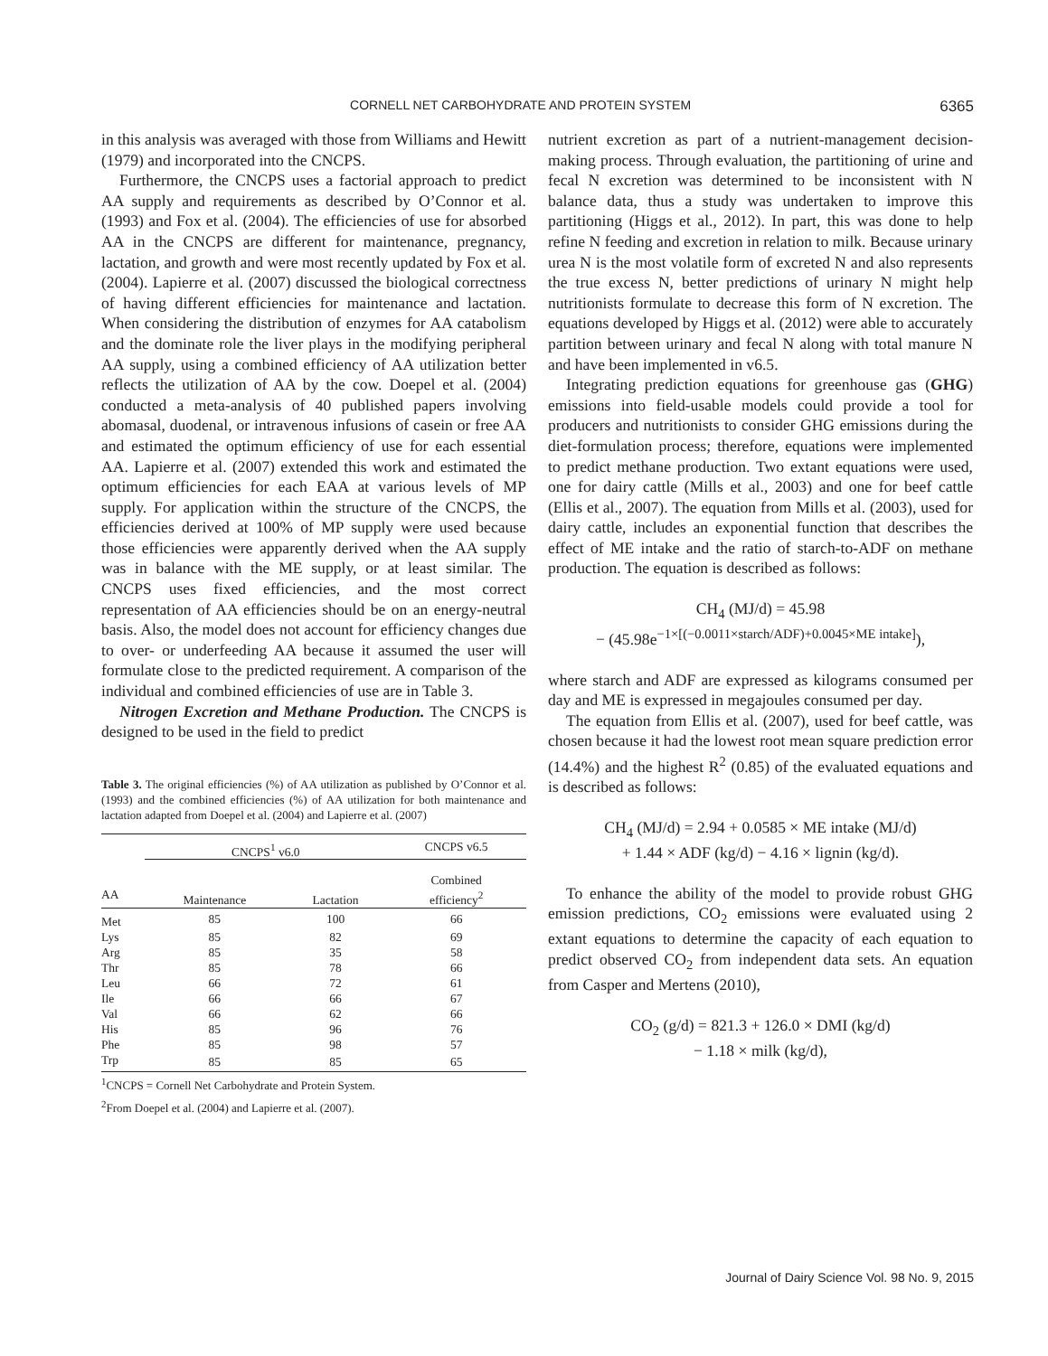CORNELL NET CARBOHYDRATE AND PROTEIN SYSTEM 6365
in this analysis was averaged with those from Williams and Hewitt (1979) and incorporated into the CNCPS.
Furthermore, the CNCPS uses a factorial approach to predict AA supply and requirements as described by O’Connor et al. (1993) and Fox et al. (2004). The efficiencies of use for absorbed AA in the CNCPS are different for maintenance, pregnancy, lactation, and growth and were most recently updated by Fox et al. (2004). Lapierre et al. (2007) discussed the biological correctness of having different efficiencies for maintenance and lactation. When considering the distribution of enzymes for AA catabolism and the dominate role the liver plays in the modifying peripheral AA supply, using a combined efficiency of AA utilization better reflects the utilization of AA by the cow. Doepel et al. (2004) conducted a meta-analysis of 40 published papers involving abomasal, duodenal, or intravenous infusions of casein or free AA and estimated the optimum efficiency of use for each essential AA. Lapierre et al. (2007) extended this work and estimated the optimum efficiencies for each EAA at various levels of MP supply. For application within the structure of the CNCPS, the efficiencies derived at 100% of MP supply were used because those efficiencies were apparently derived when the AA supply was in balance with the ME supply, or at least similar. The CNCPS uses fixed efficiencies, and the most correct representation of AA efficiencies should be on an energy-neutral basis. Also, the model does not account for efficiency changes due to over- or underfeeding AA because it assumed the user will formulate close to the predicted requirement. A comparison of the individual and combined efficiencies of use are in Table 3.
Nitrogen Excretion and Methane Production. The CNCPS is designed to be used in the field to predict
Table 3. The original efficiencies (%) of AA utilization as published by O’Connor et al. (1993) and the combined efficiencies (%) of AA utilization for both maintenance and lactation adapted from Doepel et al. (2004) and Lapierre et al. (2007)
| | CNCPS<sup>1</sup> v6.0 | | CNCPS v6.5 |
| --- | --- | --- | --- |
| AA | Maintenance | Lactation | Combined efficiency<sup>2</sup> |
| Met | 85 | 100 | 66 |
| Lys | 85 | 82 | 69 |
| Arg | 85 | 35 | 58 |
| Thr | 85 | 78 | 66 |
| Leu | 66 | 72 | 61 |
| Ile | 66 | 66 | 67 |
| Val | 66 | 62 | 66 |
| His | 85 | 96 | 76 |
| Phe | 85 | 98 | 57 |
| Trp | 85 | 85 | 65 |
<sup>1</sup> CNCPS = Cornell Net Carbohydrate and Protein System.
<sup>2</sup> From Doepel et al. (2004) and Lapierre et al. (2007).
nutrient excretion as part of a nutrient-management decision-making process. Through evaluation, the partitioning of urine and fecal N excretion was determined to be inconsistent with N balance data, thus a study was undertaken to improve this partitioning (Higgs et al., 2012). In part, this was done to help refine N feeding and excretion in relation to milk. Because urinary urea N is the most volatile form of excreted N and also represents the true excess N, better predictions of urinary N might help nutritionists formulate to decrease this form of N excretion. The equations developed by Higgs et al. (2012) were able to accurately partition between urinary and fecal N along with total manure N and have been implemented in v6.5.
Integrating prediction equations for greenhouse gas (GHG) emissions into field-usable models could provide a tool for producers and nutritionists to consider GHG emissions during the diet-formulation process; therefore, equations were implemented to predict methane production. Two extant equations were used, one for dairy cattle (Mills et al., 2003) and one for beef cattle (Ellis et al., 2007). The equation from Mills et al. (2003), used for dairy cattle, includes an exponential function that describes the effect of ME intake and the ratio of starch-to-ADF on methane production. The equation is described as follows:
CH<sub>4</sub> (MJ/d) = 45.98
− (45.98e<sup>−1×[(−0.0011×starch/ADF)+0.0045×ME intake]</sup>),
where starch and ADF are expressed as kilograms consumed per day and ME is expressed in megajoules consumed per day.
The equation from Ellis et al. (2007), used for beef cattle, was chosen because it had the lowest root mean square prediction error (14.4%) and the highest R<sup>2</sup> (0.85) of the evaluated equations and is described as follows:
CH<sub>4</sub> (MJ/d) = 2.94 + 0.0585 × ME intake (MJ/d)
+ 1.44 × ADF (kg/d) − 4.16 × lignin (kg/d).
To enhance the ability of the model to provide robust GHG emission predictions, CO<sub>2</sub> emissions were evaluated using 2 extant equations to determine the capacity of each equation to predict observed CO<sub>2</sub> from independent data sets. An equation from Casper and Mertens (2010),
CO<sub>2</sub> (g/d) = 821.3 + 126.0 × DMI (kg/d)
− 1.18 × milk (kg/d),
Journal of Dairy Science Vol. 98 No. 9, 2015